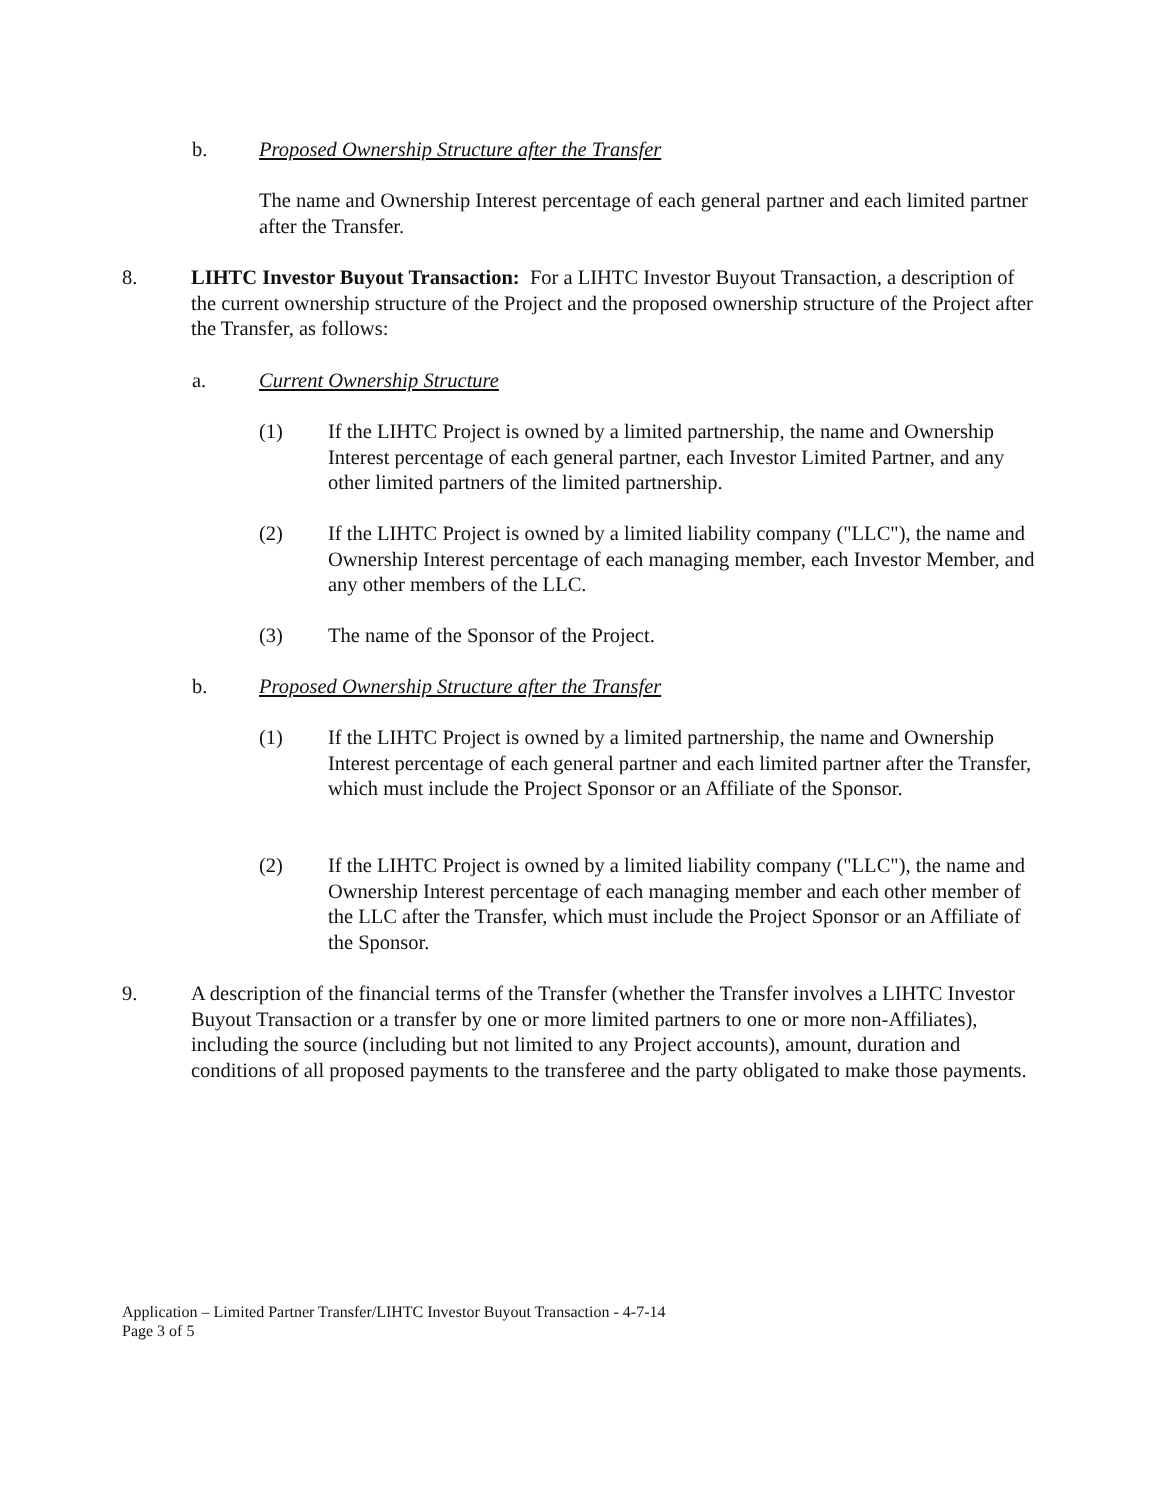b. Proposed Ownership Structure after the Transfer
The name and Ownership Interest percentage of each general partner and each limited partner after the Transfer.
8. LIHTC Investor Buyout Transaction: For a LIHTC Investor Buyout Transaction, a description of the current ownership structure of the Project and the proposed ownership structure of the Project after the Transfer, as follows:
a. Current Ownership Structure
(1) If the LIHTC Project is owned by a limited partnership, the name and Ownership Interest percentage of each general partner, each Investor Limited Partner, and any other limited partners of the limited partnership.
(2) If the LIHTC Project is owned by a limited liability company ("LLC"), the name and Ownership Interest percentage of each managing member, each Investor Member, and any other members of the LLC.
(3) The name of the Sponsor of the Project.
b. Proposed Ownership Structure after the Transfer
(1) If the LIHTC Project is owned by a limited partnership, the name and Ownership Interest percentage of each general partner and each limited partner after the Transfer, which must include the Project Sponsor or an Affiliate of the Sponsor.
(2) If the LIHTC Project is owned by a limited liability company ("LLC"), the name and Ownership Interest percentage of each managing member and each other member of the LLC after the Transfer, which must include the Project Sponsor or an Affiliate of the Sponsor.
9. A description of the financial terms of the Transfer (whether the Transfer involves a LIHTC Investor Buyout Transaction or a transfer by one or more limited partners to one or more non-Affiliates), including the source (including but not limited to any Project accounts), amount, duration and conditions of all proposed payments to the transferee and the party obligated to make those payments.
Application – Limited Partner Transfer/LIHTC Investor Buyout Transaction - 4-7-14
Page 3 of 5